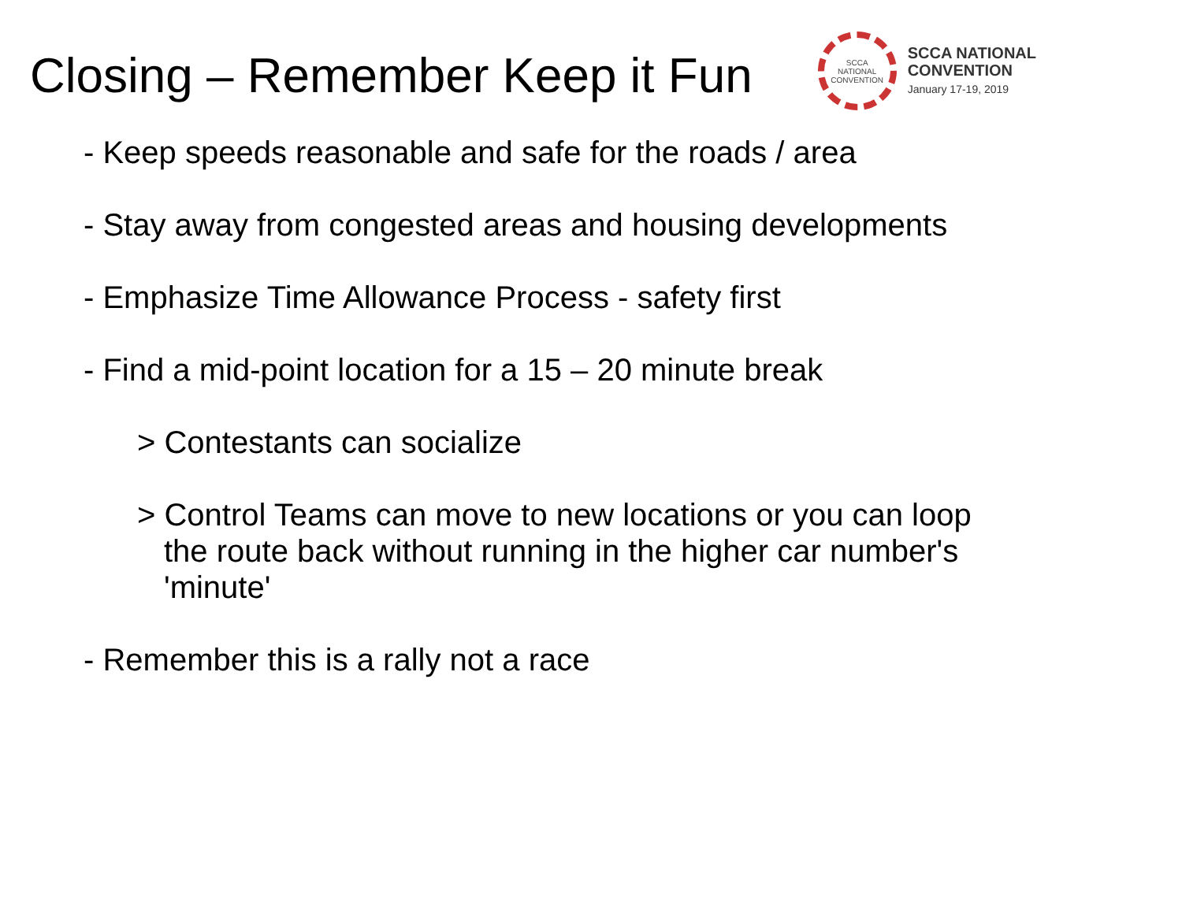Closing – Remember Keep it Fun
SCCA
NATIONAL
CONVENTION
SCCA NATIONAL
CONVENTION
January 17-19, 2019
- Keep speeds reasonable and safe for the roads / area
- Stay away from congested areas and housing developments
- Emphasize Time Allowance Process - safety first
- Find a mid-point location for a 15 – 20 minute break
> Contestants can socialize
> Control Teams can move to new locations or you can loop
the route back without running in the higher car number's
'minute'
- Remember this is a rally not a race